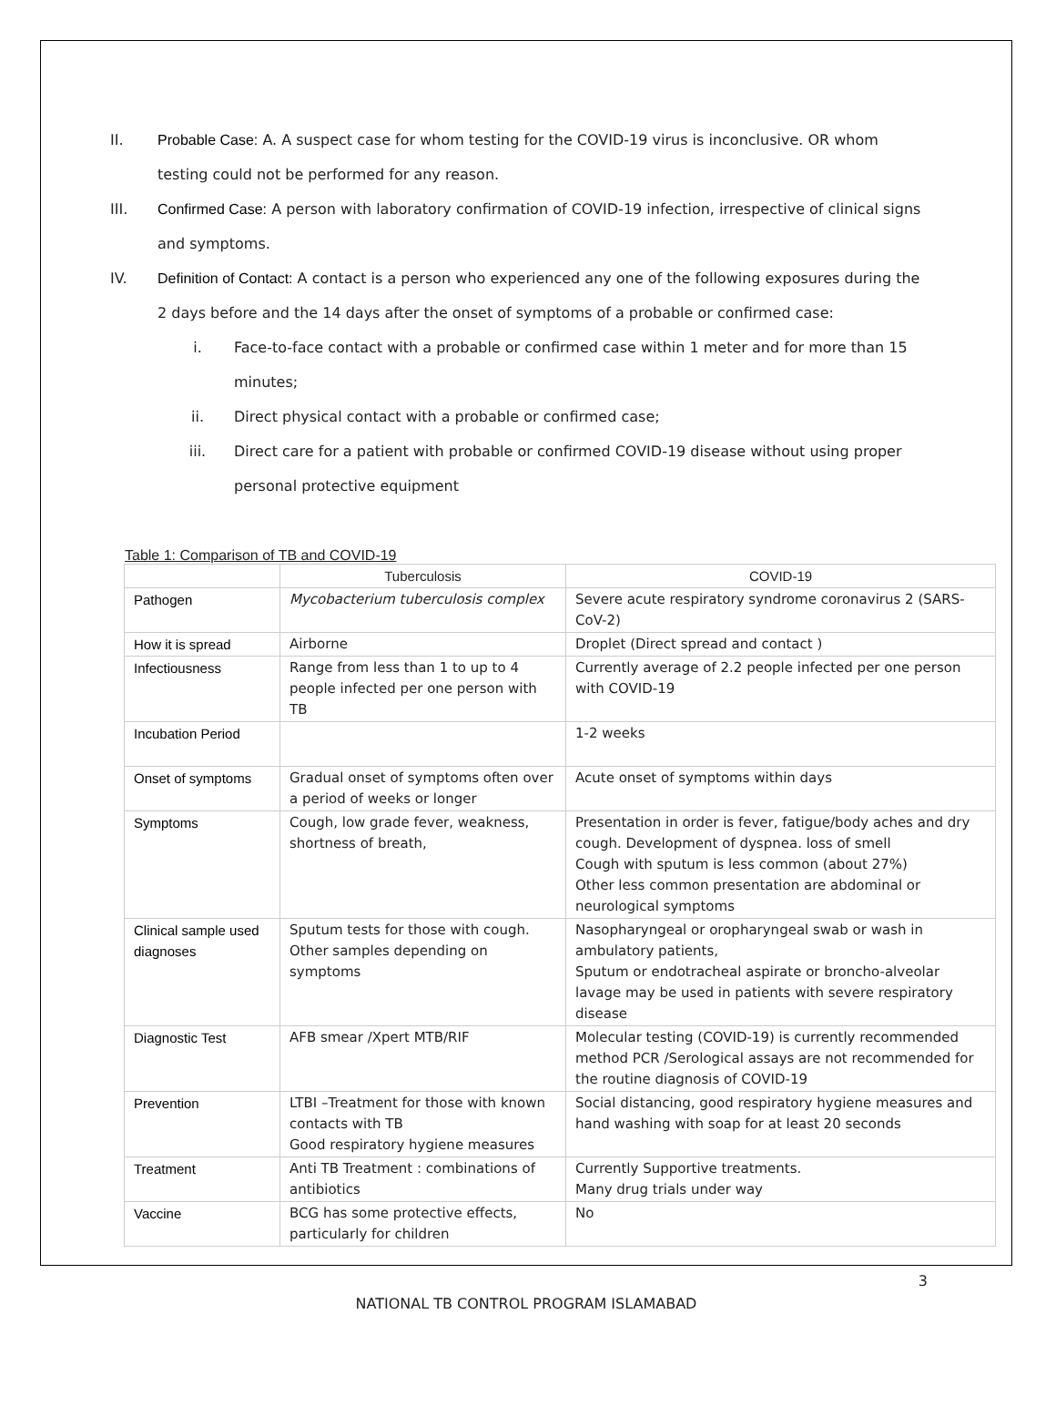II. Probable Case: A. A suspect case for whom testing for the COVID-19 virus is inconclusive. OR whom testing could not be performed for any reason.
III. Confirmed Case: A person with laboratory confirmation of COVID-19 infection, irrespective of clinical signs and symptoms.
IV. Definition of Contact: A contact is a person who experienced any one of the following exposures during the 2 days before and the 14 days after the onset of symptoms of a probable or confirmed case:
i. Face-to-face contact with a probable or confirmed case within 1 meter and for more than 15 minutes;
ii. Direct physical contact with a probable or confirmed case;
iii. Direct care for a patient with probable or confirmed COVID-19 disease without using proper personal protective equipment
Table 1: Comparison of TB and COVID-19
| | Tuberculosis | COVID-19 |
| --- | --- | --- |
| Pathogen | Mycobacterium tuberculosis complex | Severe acute respiratory syndrome coronavirus 2 (SARS-CoV-2) |
| How it is spread | Airborne | Droplet (Direct spread and contact ) |
| Infectiousness | Range from less than 1 to up to 4 people infected per one person with TB | Currently average of 2.2 people infected per one person with COVID-19 |
| Incubation Period | | 1-2 weeks |
| Onset of symptoms | Gradual onset of symptoms often over a period of weeks or longer | Acute onset of symptoms within days |
| Symptoms | Cough, low grade fever, weakness, shortness of breath, | Presentation in order is fever, fatigue/body aches and dry cough. Development of dyspnea. loss of smell Cough with sputum is less common (about 27%) Other less common presentation are abdominal or neurological symptoms |
| Clinical sample used diagnoses | Sputum tests for those with cough. Other samples depending on symptoms | Nasopharyngeal or oropharyngeal swab or wash in ambulatory patients, Sputum or endotracheal aspirate or broncho-alveolar lavage may be used in patients with severe respiratory disease |
| Diagnostic Test | AFB smear /Xpert MTB/RIF | Molecular testing (COVID-19) is currently recommended method PCR /Serological assays are not recommended for the routine diagnosis of COVID-19 |
| Prevention | LTBI –Treatment for those with known contacts with TB Good respiratory hygiene measures | Social distancing, good respiratory hygiene measures and hand washing with soap for at least 20 seconds |
| Treatment | Anti TB Treatment : combinations of antibiotics | Currently Supportive treatments. Many drug trials under way |
| Vaccine | BCG has some protective effects, particularly for children | No |
3
NATIONAL TB CONTROL PROGRAM ISLAMABAD